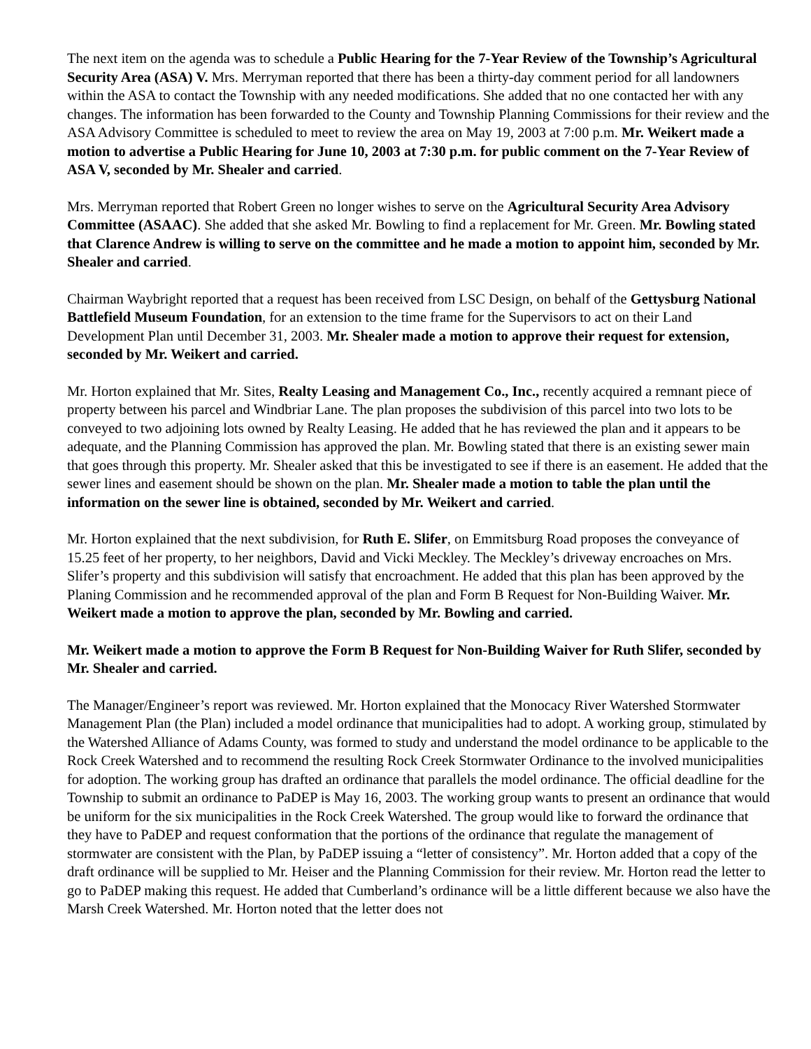The next item on the agenda was to schedule a Public Hearing for the 7-Year Review of the Township’s Agricultural Security Area (ASA) V. Mrs. Merryman reported that there has been a thirty-day comment period for all landowners within the ASA to contact the Township with any needed modifications. She added that no one contacted her with any changes. The information has been forwarded to the County and Township Planning Commissions for their review and the ASA Advisory Committee is scheduled to meet to review the area on May 19, 2003 at 7:00 p.m. Mr. Weikert made a motion to advertise a Public Hearing for June 10, 2003 at 7:30 p.m. for public comment on the 7-Year Review of ASA V, seconded by Mr. Shealer and carried.
Mrs. Merryman reported that Robert Green no longer wishes to serve on the Agricultural Security Area Advisory Committee (ASAAC). She added that she asked Mr. Bowling to find a replacement for Mr. Green. Mr. Bowling stated that Clarence Andrew is willing to serve on the committee and he made a motion to appoint him, seconded by Mr. Shealer and carried.
Chairman Waybright reported that a request has been received from LSC Design, on behalf of the Gettysburg National Battlefield Museum Foundation, for an extension to the time frame for the Supervisors to act on their Land Development Plan until December 31, 2003. Mr. Shealer made a motion to approve their request for extension, seconded by Mr. Weikert and carried.
Mr. Horton explained that Mr. Sites, Realty Leasing and Management Co., Inc., recently acquired a remnant piece of property between his parcel and Windbriar Lane. The plan proposes the subdivision of this parcel into two lots to be conveyed to two adjoining lots owned by Realty Leasing. He added that he has reviewed the plan and it appears to be adequate, and the Planning Commission has approved the plan. Mr. Bowling stated that there is an existing sewer main that goes through this property. Mr. Shealer asked that this be investigated to see if there is an easement. He added that the sewer lines and easement should be shown on the plan. Mr. Shealer made a motion to table the plan until the information on the sewer line is obtained, seconded by Mr. Weikert and carried.
Mr. Horton explained that the next subdivision, for Ruth E. Slifer, on Emmitsburg Road proposes the conveyance of 15.25 feet of her property, to her neighbors, David and Vicki Meckley. The Meckley’s driveway encroaches on Mrs. Slifer’s property and this subdivision will satisfy that encroachment. He added that this plan has been approved by the Planing Commission and he recommended approval of the plan and Form B Request for Non-Building Waiver. Mr. Weikert made a motion to approve the plan, seconded by Mr. Bowling and carried.
Mr. Weikert made a motion to approve the Form B Request for Non-Building Waiver for Ruth Slifer, seconded by Mr. Shealer and carried.
The Manager/Engineer’s report was reviewed. Mr. Horton explained that the Monocacy River Watershed Stormwater Management Plan (the Plan) included a model ordinance that municipalities had to adopt. A working group, stimulated by the Watershed Alliance of Adams County, was formed to study and understand the model ordinance to be applicable to the Rock Creek Watershed and to recommend the resulting Rock Creek Stormwater Ordinance to the involved municipalities for adoption. The working group has drafted an ordinance that parallels the model ordinance. The official deadline for the Township to submit an ordinance to PaDEP is May 16, 2003. The working group wants to present an ordinance that would be uniform for the six municipalities in the Rock Creek Watershed. The group would like to forward the ordinance that they have to PaDEP and request conformation that the portions of the ordinance that regulate the management of stormwater are consistent with the Plan, by PaDEP issuing a “letter of consistency”. Mr. Horton added that a copy of the draft ordinance will be supplied to Mr. Heiser and the Planning Commission for their review. Mr. Horton read the letter to go to PaDEP making this request. He added that Cumberland’s ordinance will be a little different because we also have the Marsh Creek Watershed. Mr. Horton noted that the letter does not